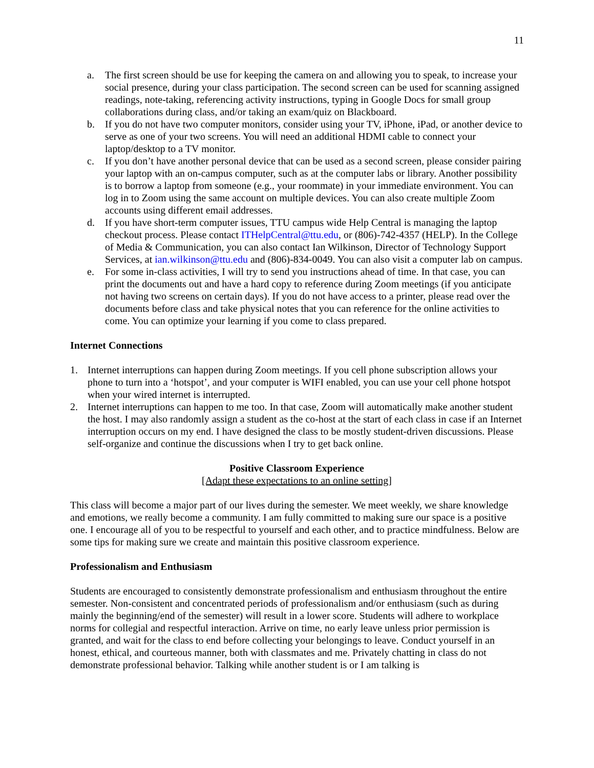11
a. The first screen should be use for keeping the camera on and allowing you to speak, to increase your social presence, during your class participation. The second screen can be used for scanning assigned readings, note-taking, referencing activity instructions, typing in Google Docs for small group collaborations during class, and/or taking an exam/quiz on Blackboard.
b. If you do not have two computer monitors, consider using your TV, iPhone, iPad, or another device to serve as one of your two screens. You will need an additional HDMI cable to connect your laptop/desktop to a TV monitor.
c. If you don’t have another personal device that can be used as a second screen, please consider pairing your laptop with an on-campus computer, such as at the computer labs or library. Another possibility is to borrow a laptop from someone (e.g., your roommate) in your immediate environment. You can log in to Zoom using the same account on multiple devices. You can also create multiple Zoom accounts using different email addresses.
d. If you have short-term computer issues, TTU campus wide Help Central is managing the laptop checkout process. Please contact ITHelpCentral@ttu.edu, or (806)-742-4357 (HELP). In the College of Media & Communication, you can also contact Ian Wilkinson, Director of Technology Support Services, at ian.wilkinson@ttu.edu and (806)-834-0049. You can also visit a computer lab on campus.
e. For some in-class activities, I will try to send you instructions ahead of time. In that case, you can print the documents out and have a hard copy to reference during Zoom meetings (if you anticipate not having two screens on certain days). If you do not have access to a printer, please read over the documents before class and take physical notes that you can reference for the online activities to come. You can optimize your learning if you come to class prepared.
Internet Connections
1. Internet interruptions can happen during Zoom meetings. If you cell phone subscription allows your phone to turn into a ‘hotspot’, and your computer is WIFI enabled, you can use your cell phone hotspot when your wired internet is interrupted.
2. Internet interruptions can happen to me too. In that case, Zoom will automatically make another student the host. I may also randomly assign a student as the co-host at the start of each class in case if an Internet interruption occurs on my end. I have designed the class to be mostly student-driven discussions. Please self-organize and continue the discussions when I try to get back online.
Positive Classroom Experience
[Adapt these expectations to an online setting]
This class will become a major part of our lives during the semester. We meet weekly, we share knowledge and emotions, we really become a community. I am fully committed to making sure our space is a positive one. I encourage all of you to be respectful to yourself and each other, and to practice mindfulness. Below are some tips for making sure we create and maintain this positive classroom experience.
Professionalism and Enthusiasm
Students are encouraged to consistently demonstrate professionalism and enthusiasm throughout the entire semester. Non-consistent and concentrated periods of professionalism and/or enthusiasm (such as during mainly the beginning/end of the semester) will result in a lower score. Students will adhere to workplace norms for collegial and respectful interaction. Arrive on time, no early leave unless prior permission is granted, and wait for the class to end before collecting your belongings to leave. Conduct yourself in an honest, ethical, and courteous manner, both with classmates and me. Privately chatting in class do not demonstrate professional behavior. Talking while another student is or I am talking is